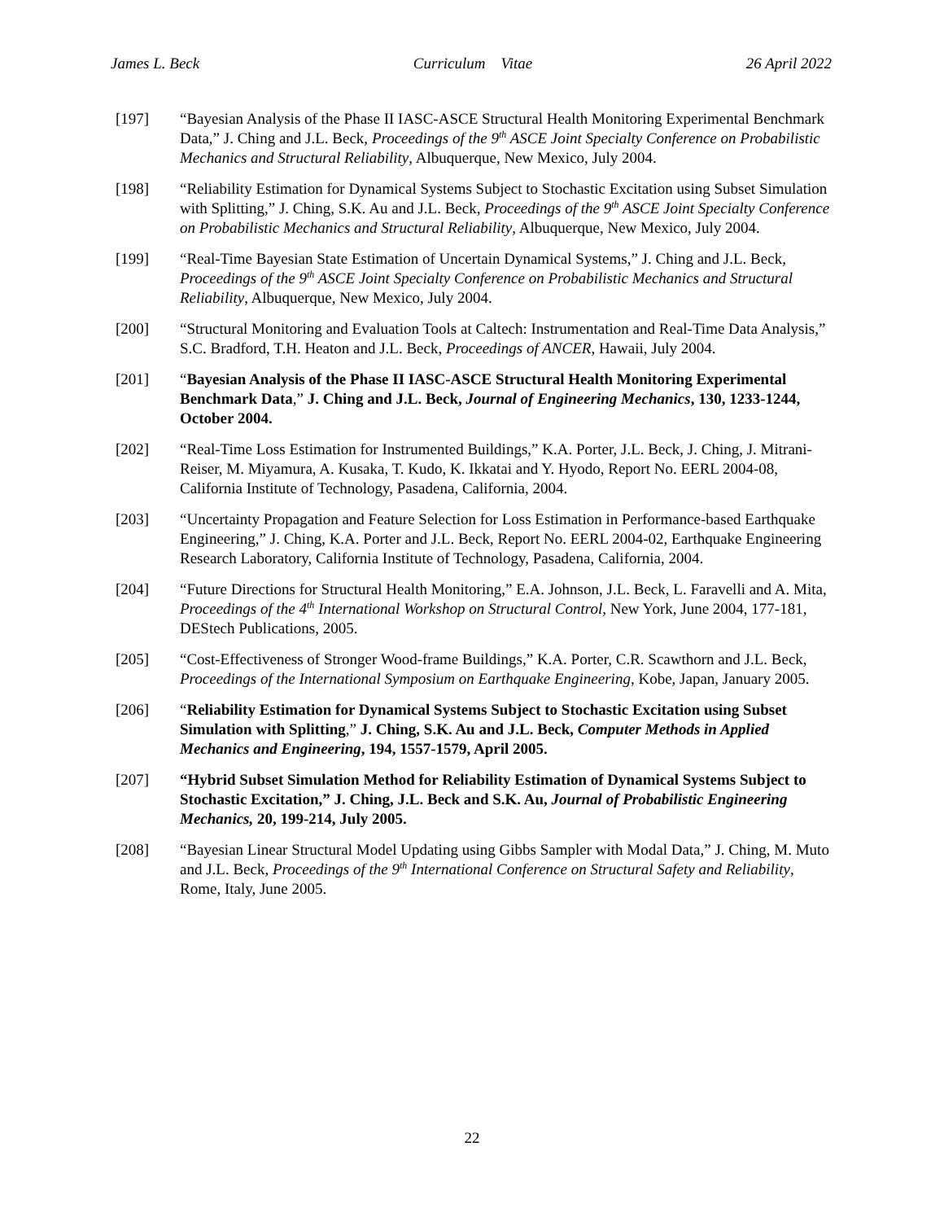James L. Beck Curriculum Vitae 26 April 2022
[197] “Bayesian Analysis of the Phase II IASC-ASCE Structural Health Monitoring Experimental Benchmark Data,” J. Ching and J.L. Beck, Proceedings of the 9<sup>th</sup> ASCE Joint Specialty Conference on Probabilistic Mechanics and Structural Reliability, Albuquerque, New Mexico, July 2004.
[198] “Reliability Estimation for Dynamical Systems Subject to Stochastic Excitation using Subset Simulation with Splitting,” J. Ching, S.K. Au and J.L. Beck, Proceedings of the 9<sup>th</sup> ASCE Joint Specialty Conference on Probabilistic Mechanics and Structural Reliability, Albuquerque, New Mexico, July 2004.
[199] “Real-Time Bayesian State Estimation of Uncertain Dynamical Systems,” J. Ching and J.L. Beck, Proceedings of the 9<sup>th</sup> ASCE Joint Specialty Conference on Probabilistic Mechanics and Structural Reliability, Albuquerque, New Mexico, July 2004.
[200] “Structural Monitoring and Evaluation Tools at Caltech: Instrumentation and Real-Time Data Analysis,” S.C. Bradford, T.H. Heaton and J.L. Beck, Proceedings of ANCER, Hawaii, July 2004.
[201] “Bayesian Analysis of the Phase II IASC-ASCE Structural Health Monitoring Experimental Benchmark Data,” J. Ching and J.L. Beck, Journal of Engineering Mechanics, 130, 1233-1244, October 2004.
[202] “Real-Time Loss Estimation for Instrumented Buildings,” K.A. Porter, J.L. Beck, J. Ching, J. Mitrani-Reiser, M. Miyamura, A. Kusaka, T. Kudo, K. Ikkatai and Y. Hyodo, Report No. EERL 2004-08, California Institute of Technology, Pasadena, California, 2004.
[203] “Uncertainty Propagation and Feature Selection for Loss Estimation in Performance-based Earthquake Engineering,” J. Ching, K.A. Porter and J.L. Beck, Report No. EERL 2004-02, Earthquake Engineering Research Laboratory, California Institute of Technology, Pasadena, California, 2004.
[204] “Future Directions for Structural Health Monitoring,” E.A. Johnson, J.L. Beck, L. Faravelli and A. Mita, Proceedings of the 4<sup>th</sup> International Workshop on Structural Control, New York, June 2004, 177-181, DEStech Publications, 2005.
[205] “Cost-Effectiveness of Stronger Wood-frame Buildings,” K.A. Porter, C.R. Scawthorn and J.L. Beck, Proceedings of the International Symposium on Earthquake Engineering, Kobe, Japan, January 2005.
[206] “Reliability Estimation for Dynamical Systems Subject to Stochastic Excitation using Subset Simulation with Splitting,” J. Ching, S.K. Au and J.L. Beck, Computer Methods in Applied Mechanics and Engineering, 194, 1557-1579, April 2005.
[207] “Hybrid Subset Simulation Method for Reliability Estimation of Dynamical Systems Subject to Stochastic Excitation,” J. Ching, J.L. Beck and S.K. Au, Journal of Probabilistic Engineering Mechanics, 20, 199-214, July 2005.
[208] “Bayesian Linear Structural Model Updating using Gibbs Sampler with Modal Data,” J. Ching, M. Muto and J.L. Beck, Proceedings of the 9<sup>th</sup> International Conference on Structural Safety and Reliability, Rome, Italy, June 2005.
22